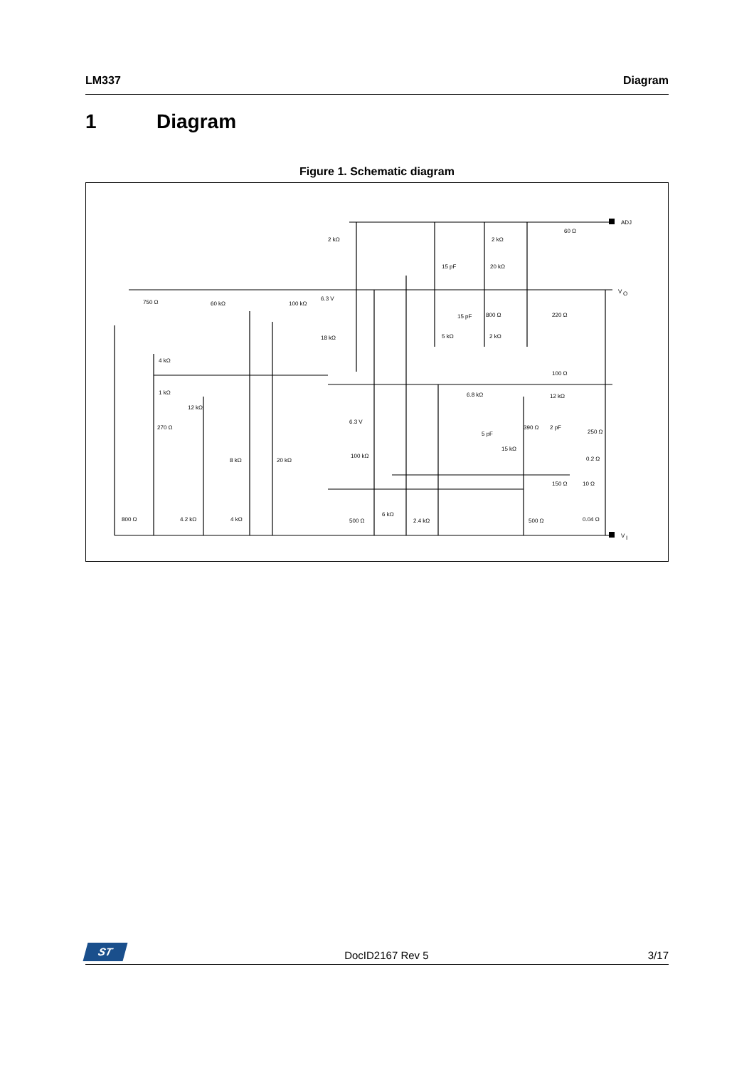LM337 Diagram
1 Diagram
Figure 1. Schematic diagram
ADJ
V
O
V
I
2 kΩ
2 kΩ
60 Ω
15 pF
20 kΩ
6.3 V
750 Ω
60 kΩ
100 kΩ
15 pF
800 Ω
220 Ω
18 kΩ
5 kΩ
2 kΩ
4 kΩ
1 kΩ
100 Ω
6.8 kΩ
12 kΩ
12 kΩ
270 Ω
6.3 V
5 pF
390 Ω
2 pF
250 Ω
15 kΩ
8 kΩ
20 kΩ
100 kΩ
0.2 Ω
150 Ω
10 Ω
6 kΩ
800 Ω
4.2 kΩ
4 kΩ
500 Ω
2.4 kΩ
500 Ω
0.04 Ω
ST
DocID2167 Rev 5 3/17